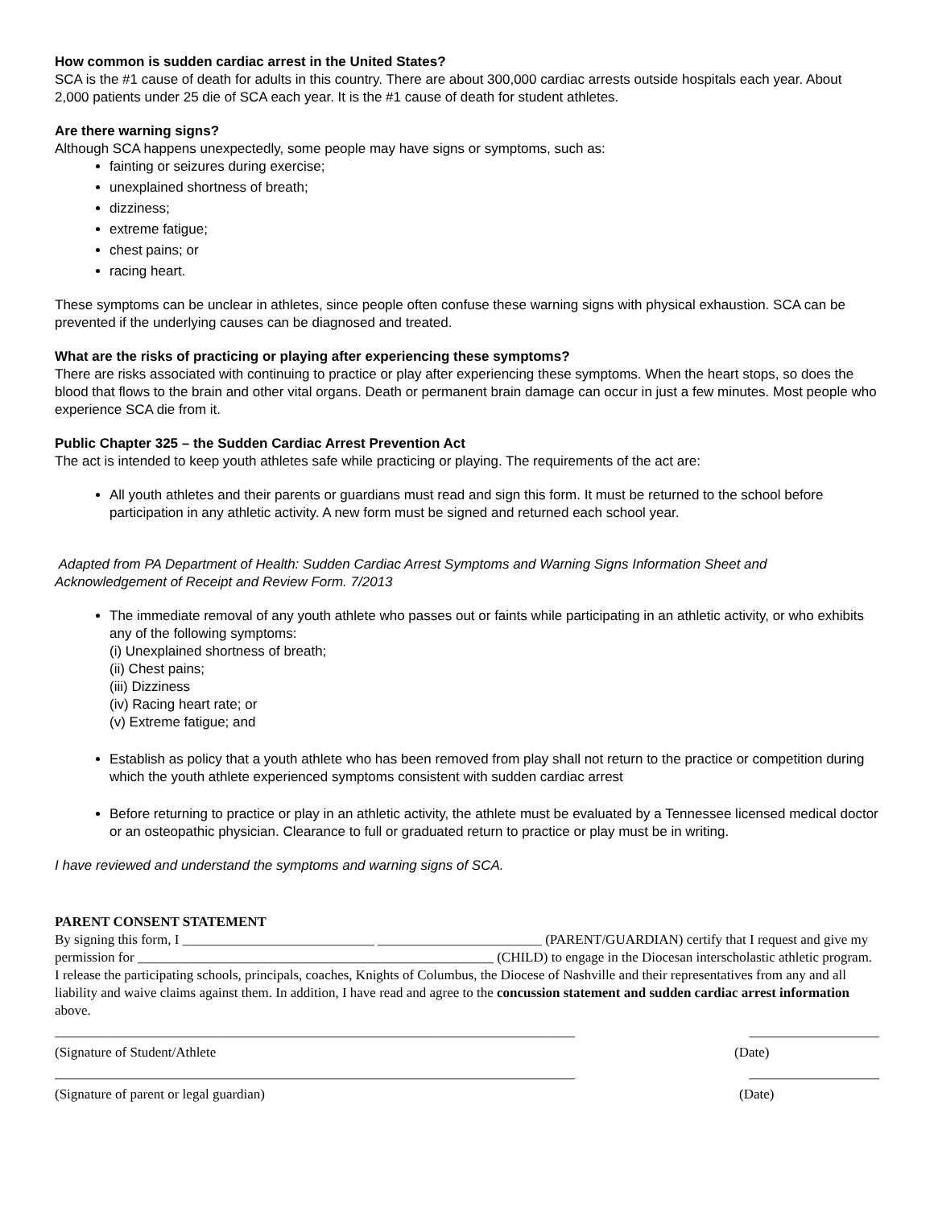How common is sudden cardiac arrest in the United States?
SCA is the #1 cause of death for adults in this country. There are about 300,000 cardiac arrests outside hospitals each year. About 2,000 patients under 25 die of SCA each year. It is the #1 cause of death for student athletes.
Are there warning signs?
Although SCA happens unexpectedly, some people may have signs or symptoms, such as:
fainting or seizures during exercise;
unexplained shortness of breath;
dizziness;
extreme fatigue;
chest pains; or
racing heart.
These symptoms can be unclear in athletes, since people often confuse these warning signs with physical exhaustion. SCA can be prevented if the underlying causes can be diagnosed and treated.
What are the risks of practicing or playing after experiencing these symptoms?
There are risks associated with continuing to practice or play after experiencing these symptoms. When the heart stops, so does the blood that flows to the brain and other vital organs. Death or permanent brain damage can occur in just a few minutes. Most people who experience SCA die from it.
Public Chapter 325 – the Sudden Cardiac Arrest Prevention Act
The act is intended to keep youth athletes safe while practicing or playing. The requirements of the act are:
All youth athletes and their parents or guardians must read and sign this form. It must be returned to the school before participation in any athletic activity. A new form must be signed and returned each school year.
Adapted from PA Department of Health: Sudden Cardiac Arrest Symptoms and Warning Signs Information Sheet and Acknowledgement of Receipt and Review Form. 7/2013
The immediate removal of any youth athlete who passes out or faints while participating in an athletic activity, or who exhibits any of the following symptoms:
(i) Unexplained shortness of breath;
(ii) Chest pains;
(iii) Dizziness
(iv) Racing heart rate; or
(v) Extreme fatigue; and
Establish as policy that a youth athlete who has been removed from play shall not return to the practice or competition during which the youth athlete experienced symptoms consistent with sudden cardiac arrest
Before returning to practice or play in an athletic activity, the athlete must be evaluated by a Tennessee licensed medical doctor or an osteopathic physician. Clearance to full or graduated return to practice or play must be in writing.
I have reviewed and understand the symptoms and warning signs of SCA.
PARENT CONSENT STATEMENT
By signing this form, I ____________________________ ________________________ (PARENT/GUARDIAN) certify that I request and give my permission for ____________________________________________________ (CHILD) to engage in the Diocesan interscholastic athletic program. I release the participating schools, principals, coaches, Knights of Columbus, the Diocese of Nashville and their representatives from any and all liability and waive claims against them. In addition, I have read and agree to the concussion statement and sudden cardiac arrest information above.
____________________________________________________________________________ ___________________
(Signature of Student/Athlete (Date)
____________________________________________________________________________ ___________________
(Signature of parent or legal guardian) (Date)